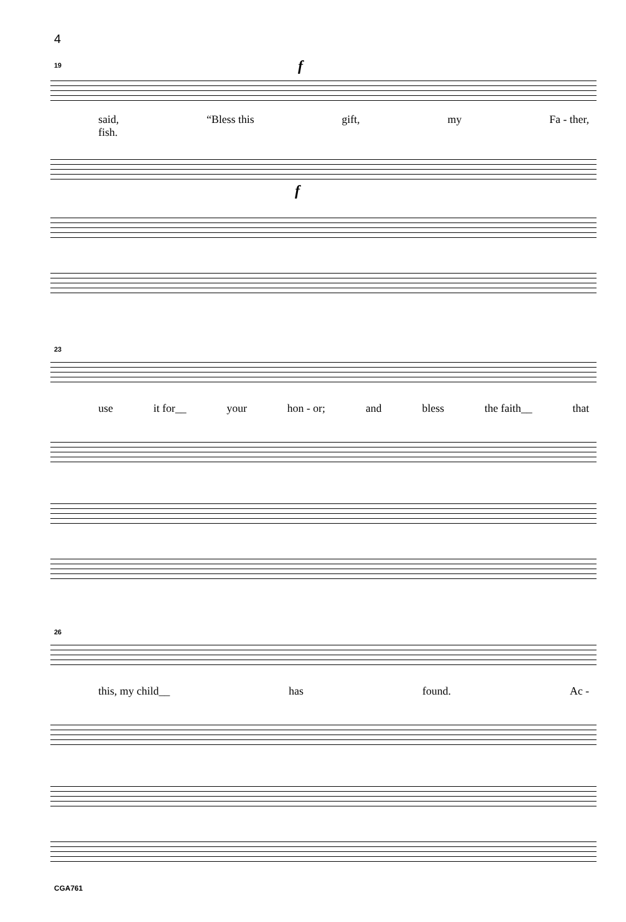4
19 f
said,
fish. “Bless this gift, my Fa - ther,
f
23
use it for__ your hon - or; and bless the faith__ that
26
this, my child__ has found. Ac -
CGA761